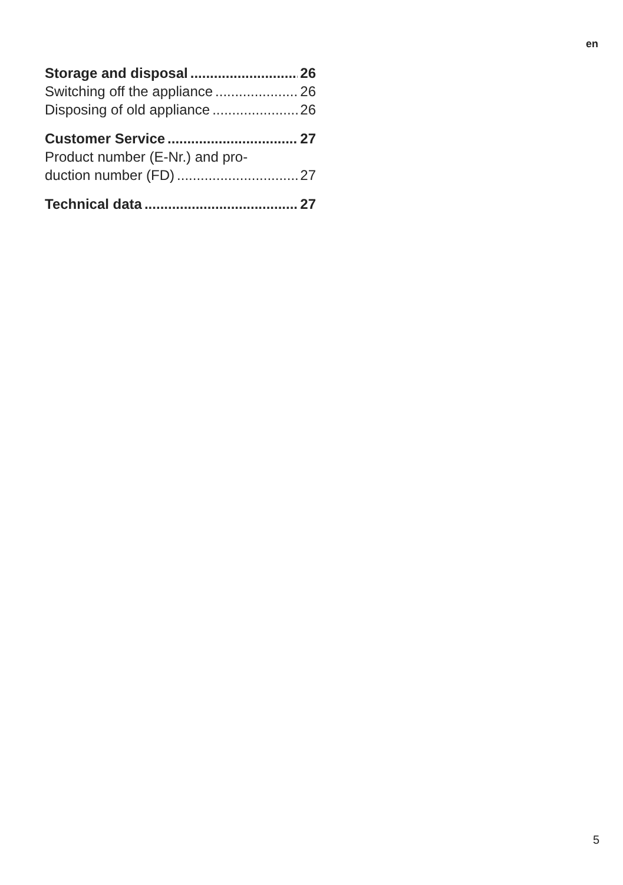en
Storage and disposal 26
Switching off the appliance 26
Disposing of old appliance 26
Customer Service 27
Product number (E-Nr.) and pro-
duction number (FD) 27
Technical data 27
5